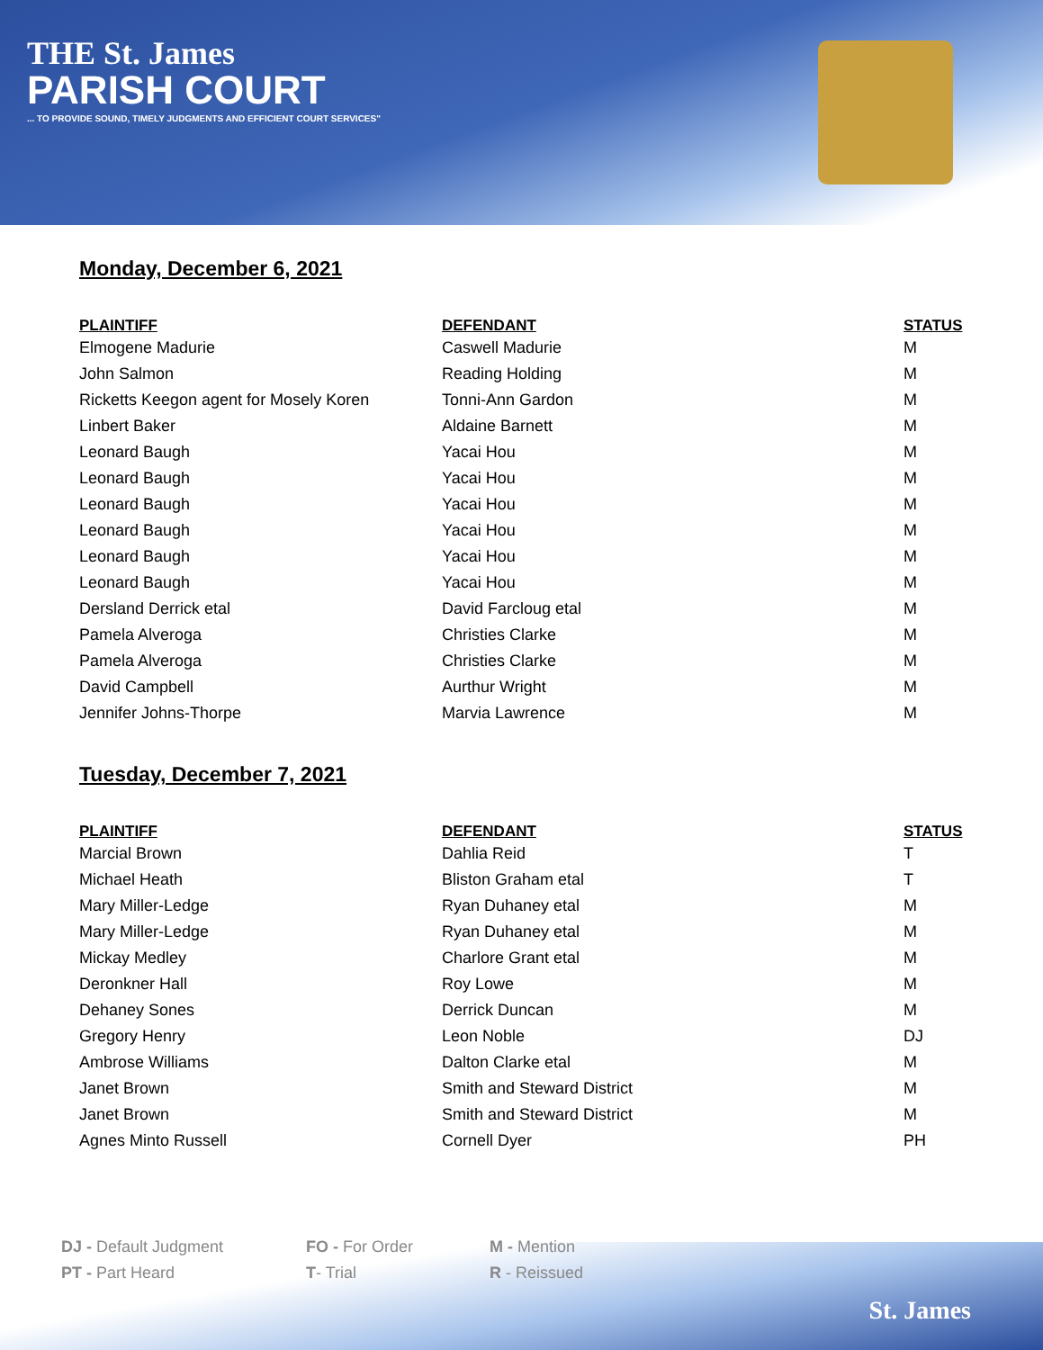THE St. James
PARISH COURT
... TO PROVIDE SOUND, TIMELY JUDGMENTS AND EFFICIENT COURT SERVICES"
Monday, December 6, 2021
| PLAINTIFF | DEFENDANT | STATUS |
| --- | --- | --- |
| Elmogene Madurie | Caswell Madurie | M |
| John Salmon | Reading Holding | M |
| Ricketts Keegon agent for Mosely Koren | Tonni-Ann Gardon | M |
| Linbert Baker | Aldaine Barnett | M |
| Leonard Baugh | Yacai Hou | M |
| Leonard Baugh | Yacai Hou | M |
| Leonard Baugh | Yacai Hou | M |
| Leonard Baugh | Yacai Hou | M |
| Leonard Baugh | Yacai Hou | M |
| Leonard Baugh | Yacai Hou | M |
| Dersland Derrick etal | David Farcloug etal | M |
| Pamela Alveroga | Christies Clarke | M |
| Pamela Alveroga | Christies Clarke | M |
| David Campbell | Aurthur Wright | M |
| Jennifer Johns-Thorpe | Marvia Lawrence | M |
Tuesday, December 7, 2021
| PLAINTIFF | DEFENDANT | STATUS |
| --- | --- | --- |
| Marcial Brown | Dahlia Reid | T |
| Michael Heath | Bliston Graham etal | T |
| Mary Miller-Ledge | Ryan Duhaney etal | M |
| Mary Miller-Ledge | Ryan Duhaney etal | M |
| Mickay Medley | Charlore Grant etal | M |
| Deronkner Hall | Roy Lowe | M |
| Dehaney Sones | Derrick Duncan | M |
| Gregory Henry | Leon Noble | DJ |
| Ambrose Williams | Dalton Clarke etal | M |
| Janet Brown | Smith and Steward District | M |
| Janet Brown | Smith and Steward District | M |
| Agnes Minto Russell | Cornell Dyer | PH |
St. James
DJ - Default Judgment
FO - For Order
M - Mention
PT - Part Heard
T- Trial
R - Reissued